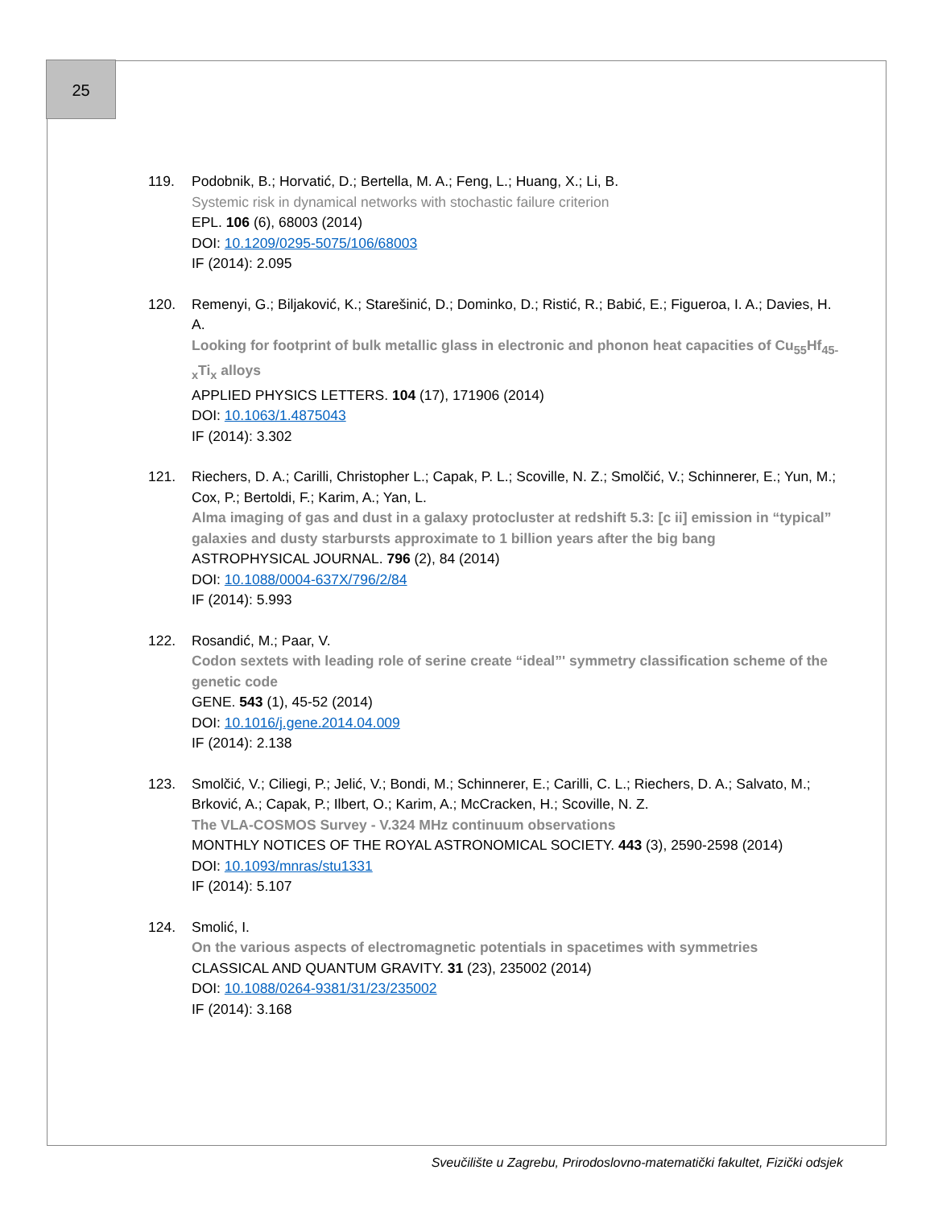25
119. Podobnik, B.; Horvatić, D.; Bertella, M. A.; Feng, L.; Huang, X.; Li, B.
Systemic risk in dynamical networks with stochastic failure criterion
EPL. 106 (6), 68003 (2014)
DOI: 10.1209/0295-5075/106/68003
IF (2014): 2.095
120. Remenyi, G.; Biljaković, K.; Starešinić, D.; Dominko, D.; Ristić, R.; Babić, E.; Figueroa, I. A.; Davies, H. A.
Looking for footprint of bulk metallic glass in electronic and phonon heat capacities of Cu<sub>55</sub>Hf<sub>45-x</sub>Ti<sub>x</sub> alloys
APPLIED PHYSICS LETTERS. 104 (17), 171906 (2014)
DOI: 10.1063/1.4875043
IF (2014): 3.302
121. Riechers, D. A.; Carilli, Christopher L.; Capak, P. L.; Scoville, N. Z.; Smolčić, V.; Schinnerer, E.; Yun, M.; Cox, P.; Bertoldi, F.; Karim, A.; Yan, L.
Alma imaging of gas and dust in a galaxy protocluster at redshift 5.3: [c ii] emission in “typical” galaxies and dusty starbursts approximate to 1 billion years after the big bang
ASTROPHYSICAL JOURNAL. 796 (2), 84 (2014)
DOI: 10.1088/0004-637X/796/2/84
IF (2014): 5.993
122. Rosandić, M.; Paar, V.
Codon sextets with leading role of serine create “ideal”' symmetry classification scheme of the genetic code
GENE. 543 (1), 45-52 (2014)
DOI: 10.1016/j.gene.2014.04.009
IF (2014): 2.138
123. Smolčić, V.; Ciliegi, P.; Jelić, V.; Bondi, M.; Schinnerer, E.; Carilli, C. L.; Riechers, D. A.; Salvato, M.; Brković, A.; Capak, P.; Ilbert, O.; Karim, A.; McCracken, H.; Scoville, N. Z.
The VLA-COSMOS Survey - V.324 MHz continuum observations
MONTHLY NOTICES OF THE ROYAL ASTRONOMICAL SOCIETY. 443 (3), 2590-2598 (2014)
DOI: 10.1093/mnras/stu1331
IF (2014): 5.107
124. Smolić, I.
On the various aspects of electromagnetic potentials in spacetimes with symmetries
CLASSICAL AND QUANTUM GRAVITY. 31 (23), 235002 (2014)
DOI: 10.1088/0264-9381/31/23/235002
IF (2014): 3.168
Sveučilište u Zagrebu, Prirodoslovno-matematički fakultet, Fizički odsjek